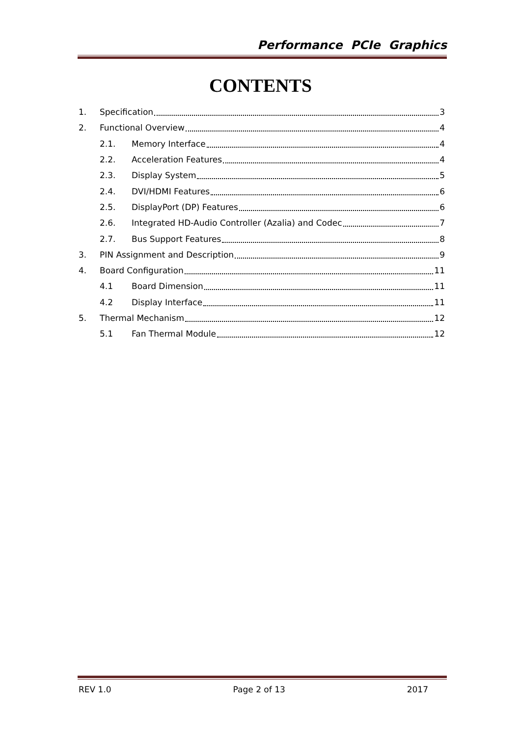Performance PCIe Graphics
CONTENTS
1. Specification 3
2. Functional Overview 4
2.1. Memory Interface 4
2.2. Acceleration Features 4
2.3. Display System 5
2.4. DVI/HDMI Features 6
2.5. DisplayPort (DP) Features 6
2.6. Integrated HD-Audio Controller (Azalia) and Codec 7
2.7. Bus Support Features 8
3. PIN Assignment and Description 9
4. Board Configuration 11
4.1 Board Dimension 11
4.2 Display Interface 11
5. Thermal Mechanism 12
5.1 Fan Thermal Module 12
REV 1.0 Page 2 of 13 2017